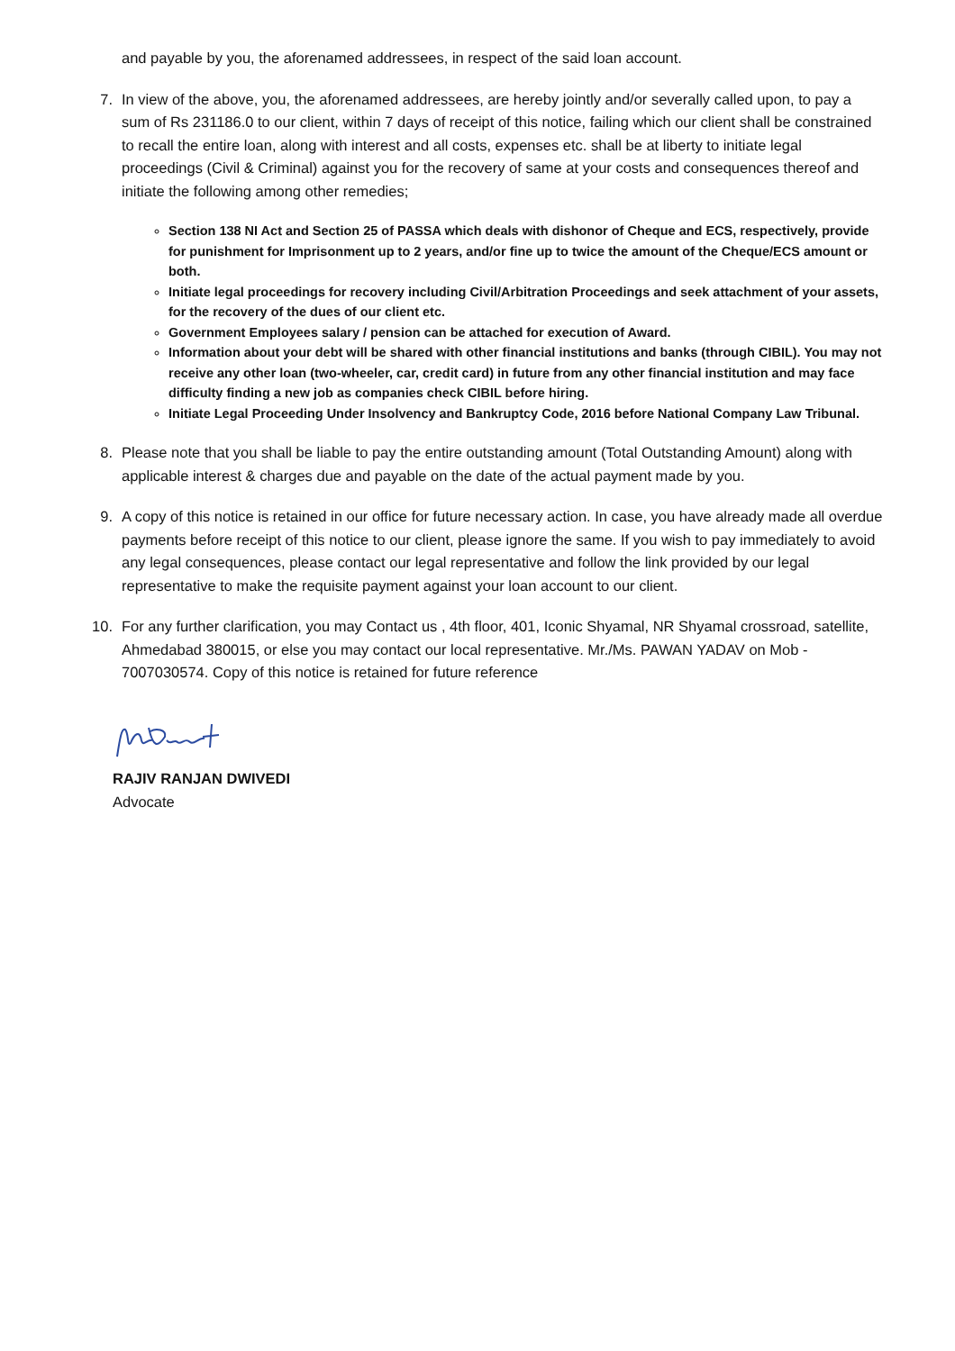and payable by you, the aforenamed addressees, in respect of the said loan account.
7. In view of the above, you, the aforenamed addressees, are hereby jointly and/or severally called upon, to pay a sum of Rs 231186.0 to our client, within 7 days of receipt of this notice, failing which our client shall be constrained to recall the entire loan, along with interest and all costs, expenses etc. shall be at liberty to initiate legal proceedings (Civil & Criminal) against you for the recovery of same at your costs and consequences thereof and initiate the following among other remedies;
Section 138 NI Act and Section 25 of PASSA which deals with dishonor of Cheque and ECS, respectively, provide for punishment for Imprisonment up to 2 years, and/or fine up to twice the amount of the Cheque/ECS amount or both.
Initiate legal proceedings for recovery including Civil/Arbitration Proceedings and seek attachment of your assets, for the recovery of the dues of our client etc.
Government Employees salary / pension can be attached for execution of Award.
Information about your debt will be shared with other financial institutions and banks (through CIBIL). You may not receive any other loan (two-wheeler, car, credit card) in future from any other financial institution and may face difficulty finding a new job as companies check CIBIL before hiring.
Initiate Legal Proceeding Under Insolvency and Bankruptcy Code, 2016 before National Company Law Tribunal.
8. Please note that you shall be liable to pay the entire outstanding amount (Total Outstanding Amount) along with applicable interest & charges due and payable on the date of the actual payment made by you.
9. A copy of this notice is retained in our office for future necessary action. In case, you have already made all overdue payments before receipt of this notice to our client, please ignore the same. If you wish to pay immediately to avoid any legal consequences, please contact our legal representative and follow the link provided by our legal representative to make the requisite payment against your loan account to our client.
10. For any further clarification, you may Contact us , 4th floor, 401, Iconic Shyamal, NR Shyamal crossroad, satellite, Ahmedabad 380015, or else you may contact our local representative. Mr./Ms. PAWAN YADAV on Mob - 7007030574. Copy of this notice is retained for future reference
RAJIV RANJAN DWIVEDI
Advocate